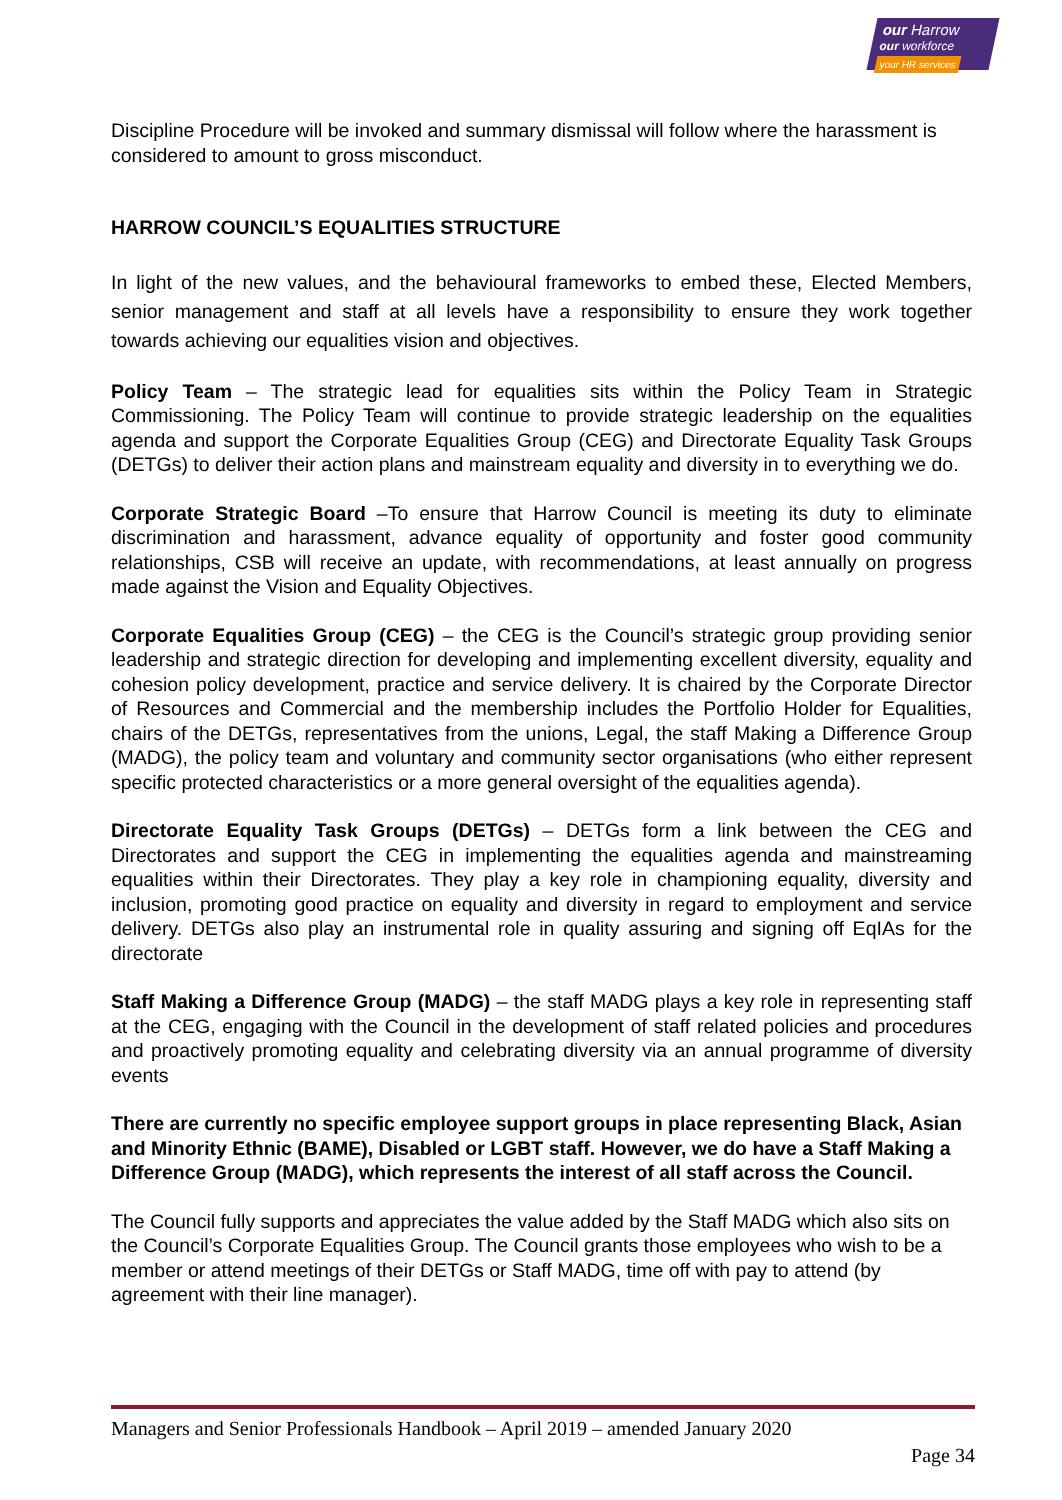our Harrow
our workforce
your HR services
Discipline Procedure will be invoked and summary dismissal will follow where the harassment is considered to amount to gross misconduct.
HARROW COUNCIL’S EQUALITIES STRUCTURE
In light of the new values, and the behavioural frameworks to embed these, Elected Members, senior management and staff at all levels have a responsibility to ensure they work together towards achieving our equalities vision and objectives.
Policy Team – The strategic lead for equalities sits within the Policy Team in Strategic Commissioning. The Policy Team will continue to provide strategic leadership on the equalities agenda and support the Corporate Equalities Group (CEG) and Directorate Equality Task Groups (DETGs) to deliver their action plans and mainstream equality and diversity in to everything we do.
Corporate Strategic Board –To ensure that Harrow Council is meeting its duty to eliminate discrimination and harassment, advance equality of opportunity and foster good community relationships, CSB will receive an update, with recommendations, at least annually on progress made against the Vision and Equality Objectives.
Corporate Equalities Group (CEG) – the CEG is the Council’s strategic group providing senior leadership and strategic direction for developing and implementing excellent diversity, equality and cohesion policy development, practice and service delivery. It is chaired by the Corporate Director of Resources and Commercial and the membership includes the Portfolio Holder for Equalities, chairs of the DETGs, representatives from the unions, Legal, the staff Making a Difference Group (MADG), the policy team and voluntary and community sector organisations (who either represent specific protected characteristics or a more general oversight of the equalities agenda).
Directorate Equality Task Groups (DETGs) – DETGs form a link between the CEG and Directorates and support the CEG in implementing the equalities agenda and mainstreaming equalities within their Directorates. They play a key role in championing equality, diversity and inclusion, promoting good practice on equality and diversity in regard to employment and service delivery. DETGs also play an instrumental role in quality assuring and signing off EqIAs for the directorate
Staff Making a Difference Group (MADG) – the staff MADG plays a key role in representing staff at the CEG, engaging with the Council in the development of staff related policies and procedures and proactively promoting equality and celebrating diversity via an annual programme of diversity events
There are currently no specific employee support groups in place representing Black, Asian and Minority Ethnic (BAME), Disabled or LGBT staff. However, we do have a Staff Making a Difference Group (MADG), which represents the interest of all staff across the Council.
The Council fully supports and appreciates the value added by the Staff MADG which also sits on the Council’s Corporate Equalities Group. The Council grants those employees who wish to be a member or attend meetings of their DETGs or Staff MADG, time off with pay to attend (by agreement with their line manager).
Managers and Senior Professionals Handbook – April 2019 – amended January 2020
Page 34